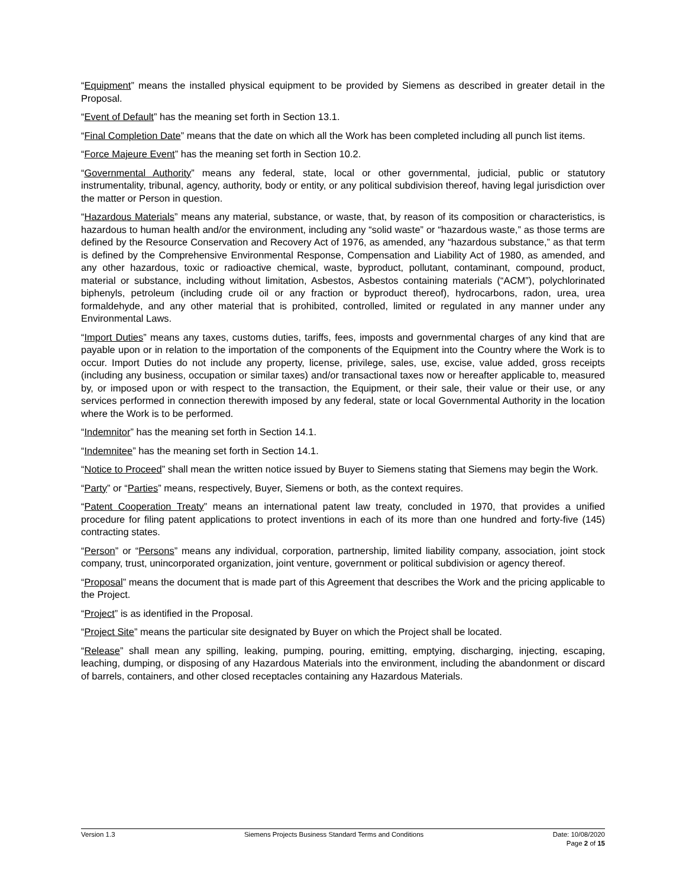“Equipment” means the installed physical equipment to be provided by Siemens as described in greater detail in the Proposal.
“Event of Default” has the meaning set forth in Section 13.1.
“Final Completion Date” means that the date on which all the Work has been completed including all punch list items.
“Force Majeure Event” has the meaning set forth in Section 10.2.
“Governmental Authority” means any federal, state, local or other governmental, judicial, public or statutory instrumentality, tribunal, agency, authority, body or entity, or any political subdivision thereof, having legal jurisdiction over the matter or Person in question.
“Hazardous Materials” means any material, substance, or waste, that, by reason of its composition or characteristics, is hazardous to human health and/or the environment, including any “solid waste” or “hazardous waste,” as those terms are defined by the Resource Conservation and Recovery Act of 1976, as amended, any “hazardous substance,” as that term is defined by the Comprehensive Environmental Response, Compensation and Liability Act of 1980, as amended, and any other hazardous, toxic or radioactive chemical, waste, byproduct, pollutant, contaminant, compound, product, material or substance, including without limitation, Asbestos, Asbestos containing materials (“ACM”), polychlorinated biphenyls, petroleum (including crude oil or any fraction or byproduct thereof), hydrocarbons, radon, urea, urea formaldehyde, and any other material that is prohibited, controlled, limited or regulated in any manner under any Environmental Laws.
“Import Duties” means any taxes, customs duties, tariffs, fees, imposts and governmental charges of any kind that are payable upon or in relation to the importation of the components of the Equipment into the Country where the Work is to occur. Import Duties do not include any property, license, privilege, sales, use, excise, value added, gross receipts (including any business, occupation or similar taxes) and/or transactional taxes now or hereafter applicable to, measured by, or imposed upon or with respect to the transaction, the Equipment, or their sale, their value or their use, or any services performed in connection therewith imposed by any federal, state or local Governmental Authority in the location where the Work is to be performed.
“Indemnitor” has the meaning set forth in Section 14.1.
“Indemnitee” has the meaning set forth in Section 14.1.
“Notice to Proceed” shall mean the written notice issued by Buyer to Siemens stating that Siemens may begin the Work.
“Party” or “Parties” means, respectively, Buyer, Siemens or both, as the context requires.
“Patent Cooperation Treaty” means an international patent law treaty, concluded in 1970, that provides a unified procedure for filing patent applications to protect inventions in each of its more than one hundred and forty-five (145) contracting states.
“Person” or “Persons” means any individual, corporation, partnership, limited liability company, association, joint stock company, trust, unincorporated organization, joint venture, government or political subdivision or agency thereof.
“Proposal” means the document that is made part of this Agreement that describes the Work and the pricing applicable to the Project.
“Project” is as identified in the Proposal.
“Project Site” means the particular site designated by Buyer on which the Project shall be located.
“Release” shall mean any spilling, leaking, pumping, pouring, emitting, emptying, discharging, injecting, escaping, leaching, dumping, or disposing of any Hazardous Materials into the environment, including the abandonment or discard of barrels, containers, and other closed receptacles containing any Hazardous Materials.
Version 1.3 Siemens Projects Business Standard Terms and Conditions
Date: 10/08/2020
Page 2 of 15